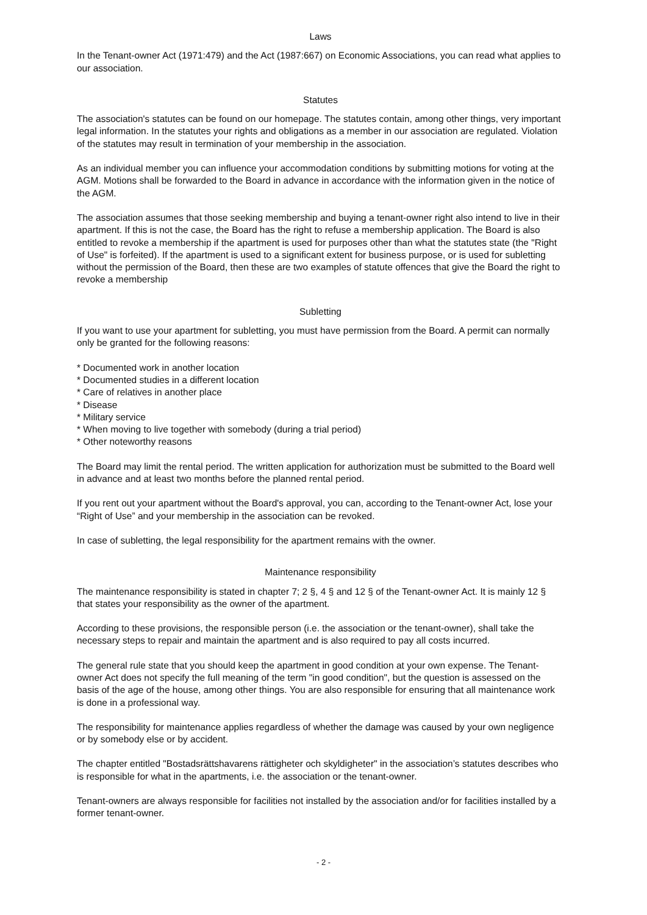Laws
In the Tenant-owner Act (1971:479) and the Act (1987:667) on Economic Associations, you can read what applies to our association.
Statutes
The association's statutes can be found on our homepage. The statutes contain, among other things, very important legal information. In the statutes your rights and obligations as a member in our association are regulated. Violation of the statutes may result in termination of your membership in the association.
As an individual member you can influence your accommodation conditions by submitting motions for voting at the AGM. Motions shall be forwarded to the Board in advance in accordance with the information given in the notice of the AGM.
The association assumes that those seeking membership and buying a tenant-owner right also intend to live in their apartment. If this is not the case, the Board has the right to refuse a membership application. The Board is also entitled to revoke a membership if the apartment is used for purposes other than what the statutes state (the "Right of Use" is forfeited). If the apartment is used to a significant extent for business purpose, or is used for subletting without the permission of the Board, then these are two examples of statute offences that give the Board the right to revoke a membership
Subletting
If you want to use your apartment for subletting, you must have permission from the Board. A permit can normally only be granted for the following reasons:
* Documented work in another location
* Documented studies in a different location
* Care of relatives in another place
* Disease
* Military service
* When moving to live together with somebody (during a trial period)
* Other noteworthy reasons
The Board may limit the rental period. The written application for authorization must be submitted to the Board well in advance and at least two months before the planned rental period.
If you rent out your apartment without the Board's approval, you can, according to the Tenant-owner Act, lose your “Right of Use” and your membership in the association can be revoked.
In case of subletting, the legal responsibility for the apartment remains with the owner.
Maintenance responsibility
The maintenance responsibility is stated in chapter 7; 2 §, 4 § and 12 § of the Tenant-owner Act. It is mainly 12 § that states your responsibility as the owner of the apartment.
According to these provisions, the responsible person (i.e. the association or the tenant-owner), shall take the necessary steps to repair and maintain the apartment and is also required to pay all costs incurred.
The general rule state that you should keep the apartment in good condition at your own expense. The Tenant-owner Act does not specify the full meaning of the term "in good condition", but the question is assessed on the basis of the age of the house, among other things. You are also responsible for ensuring that all maintenance work is done in a professional way.
The responsibility for maintenance applies regardless of whether the damage was caused by your own negligence or by somebody else or by accident.
The chapter entitled "Bostadsrättshavarens rättigheter och skyldigheter" in the association’s statutes describes who is responsible for what in the apartments, i.e. the association or the tenant-owner.
Tenant-owners are always responsible for facilities not installed by the association and/or for facilities installed by a former tenant-owner.
- 2 -